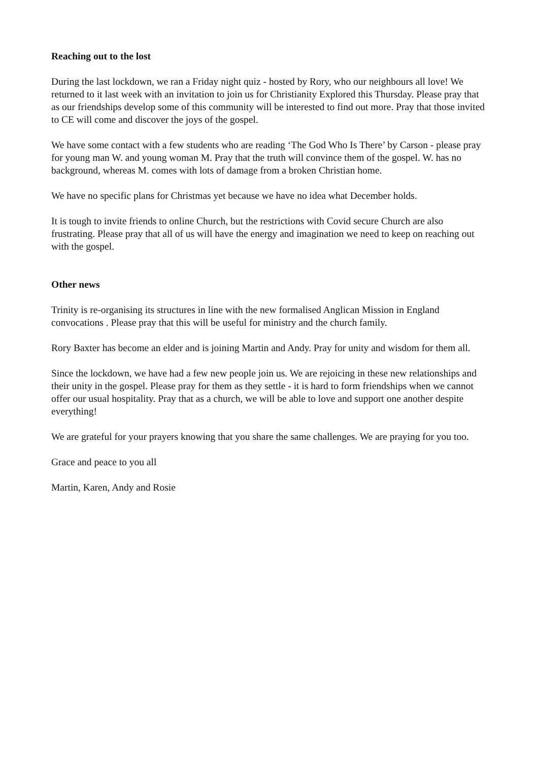Reaching out to the lost
During the last lockdown, we ran a Friday night quiz - hosted by Rory, who our neighbours all love! We returned to it last week with an invitation to join us for Christianity Explored this Thursday. Please pray that as our friendships develop some of this community will be interested to find out more. Pray that those invited to CE will come and discover the joys of the gospel.
We have some contact with a few students who are reading ‘The God Who Is There’ by Carson - please pray for young man W. and young woman M. Pray that the truth will convince them of the gospel. W. has no background, whereas M. comes with lots of damage from a broken Christian home.
We have no specific plans for Christmas yet because we have no idea what December holds.
It is tough to invite friends to online Church, but the restrictions with Covid secure Church are also frustrating. Please pray that all of us will have the energy and imagination we need to keep on reaching out with the gospel.
Other news
Trinity is re-organising its structures in line with the new formalised Anglican Mission in England convocations . Please pray that this will be useful for ministry and the church family.
Rory Baxter has become an elder and is joining Martin and Andy. Pray for unity and wisdom for them all.
Since the lockdown, we have had a few new people join us. We are rejoicing in these new relationships and their unity in the gospel. Please pray for them as they settle - it is hard to form friendships when we cannot offer our usual hospitality. Pray that as a church, we will be able to love and support one another despite everything!
We are grateful for your prayers knowing that you share the same challenges. We are praying for you too.
Grace and peace to you all
Martin, Karen, Andy and Rosie